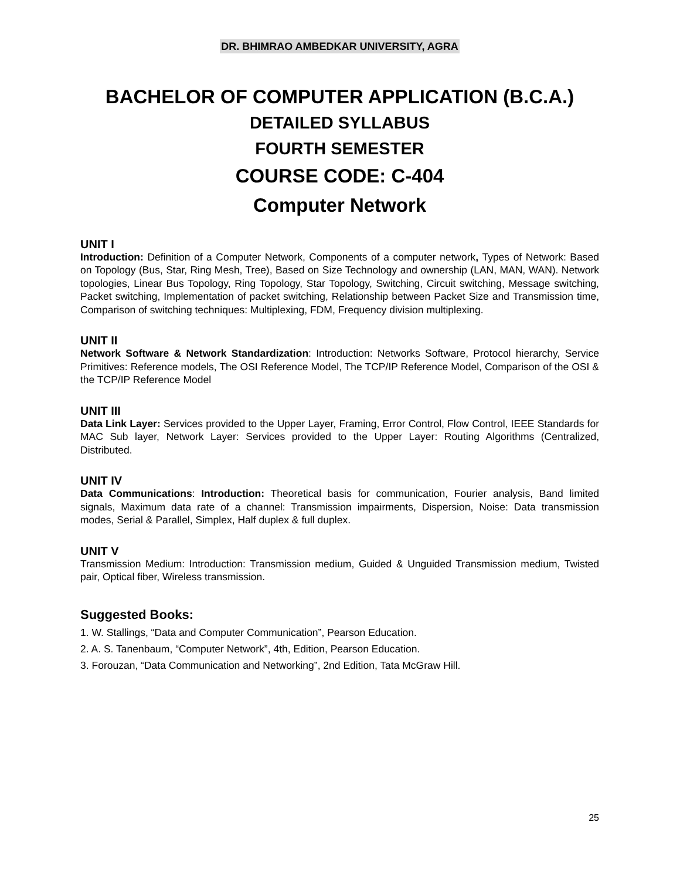DR. BHIMRAO AMBEDKAR UNIVERSITY, AGRA
BACHELOR OF COMPUTER APPLICATION (B.C.A.)
DETAILED SYLLABUS
FOURTH SEMESTER
COURSE CODE: C-404
Computer Network
UNIT I
Introduction: Definition of a Computer Network, Components of a computer network, Types of Network: Based on Topology (Bus, Star, Ring Mesh, Tree), Based on Size Technology and ownership (LAN, MAN, WAN). Network topologies, Linear Bus Topology, Ring Topology, Star Topology, Switching, Circuit switching, Message switching, Packet switching, Implementation of packet switching, Relationship between Packet Size and Transmission time, Comparison of switching techniques: Multiplexing, FDM, Frequency division multiplexing.
UNIT II
Network Software & Network Standardization: Introduction: Networks Software, Protocol hierarchy, Service Primitives: Reference models, The OSI Reference Model, The TCP/IP Reference Model, Comparison of the OSI & the TCP/IP Reference Model
UNIT III
Data Link Layer: Services provided to the Upper Layer, Framing, Error Control, Flow Control, IEEE Standards for MAC Sub layer, Network Layer: Services provided to the Upper Layer: Routing Algorithms (Centralized, Distributed.
UNIT IV
Data Communications: Introduction: Theoretical basis for communication, Fourier analysis, Band limited signals, Maximum data rate of a channel: Transmission impairments, Dispersion, Noise: Data transmission modes, Serial & Parallel, Simplex, Half duplex & full duplex.
UNIT V
Transmission Medium: Introduction: Transmission medium, Guided & Unguided Transmission medium, Twisted pair, Optical fiber, Wireless transmission.
Suggested Books:
1. W. Stallings, “Data and Computer Communication”, Pearson Education.
2. A. S. Tanenbaum, “Computer Network”, 4th, Edition, Pearson Education.
3. Forouzan, “Data Communication and Networking”, 2nd Edition, Tata McGraw Hill.
25